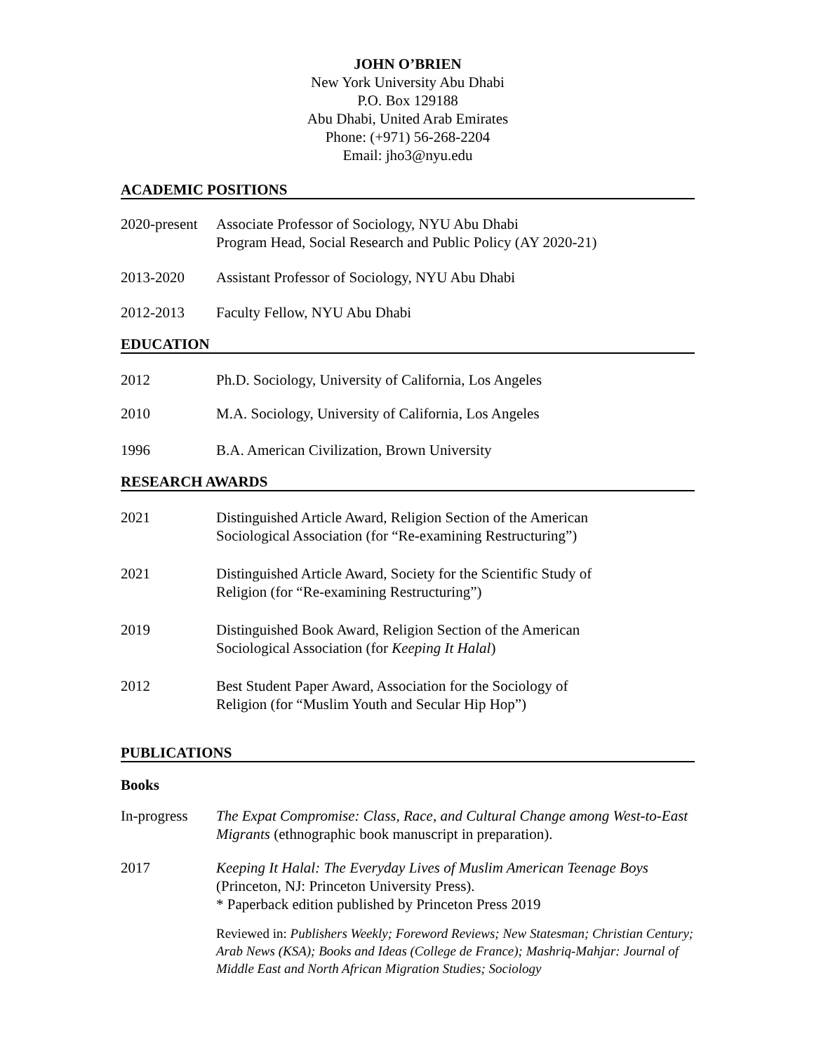JOHN O’BRIEN
New York University Abu Dhabi
P.O. Box 129188
Abu Dhabi, United Arab Emirates
Phone: (+971) 56-268-2204
Email: jho3@nyu.edu
ACADEMIC POSITIONS
2020-present
Associate Professor of Sociology, NYU Abu Dhabi
Program Head, Social Research and Public Policy (AY 2020-21)
2013-2020 Assistant Professor of Sociology, NYU Abu Dhabi
2012-2013 Faculty Fellow, NYU Abu Dhabi
EDUCATION
2012 Ph.D. Sociology, University of California, Los Angeles
2010 M.A. Sociology, University of California, Los Angeles
1996 B.A. American Civilization, Brown University
RESEARCH AWARDS
2021 Distinguished Article Award, Religion Section of the American
Sociological Association (for “Re-examining Restructuring”)
2021 Distinguished Article Award, Society for the Scientific Study of
Religion (for “Re-examining Restructuring”)
2019 Distinguished Book Award, Religion Section of the American
Sociological Association (for Keeping It Halal)
2012 Best Student Paper Award, Association for the Sociology of
Religion (for “Muslim Youth and Secular Hip Hop”)
PUBLICATIONS
Books
In-progress
The Expat Compromise: Class, Race, and Cultural Change among West-to-East Migrants (ethnographic book manuscript in preparation).
2017 Keeping It Halal: The Everyday Lives of Muslim American Teenage Boys
(Princeton, NJ: Princeton University Press).
* Paperback edition published by Princeton Press 2019
Reviewed in: Publishers Weekly; Foreword Reviews; New Statesman; Christian Century; Arab News (KSA); Books and Ideas (College de France); Mashriq-Mahjar: Journal of Middle East and North African Migration Studies; Sociology